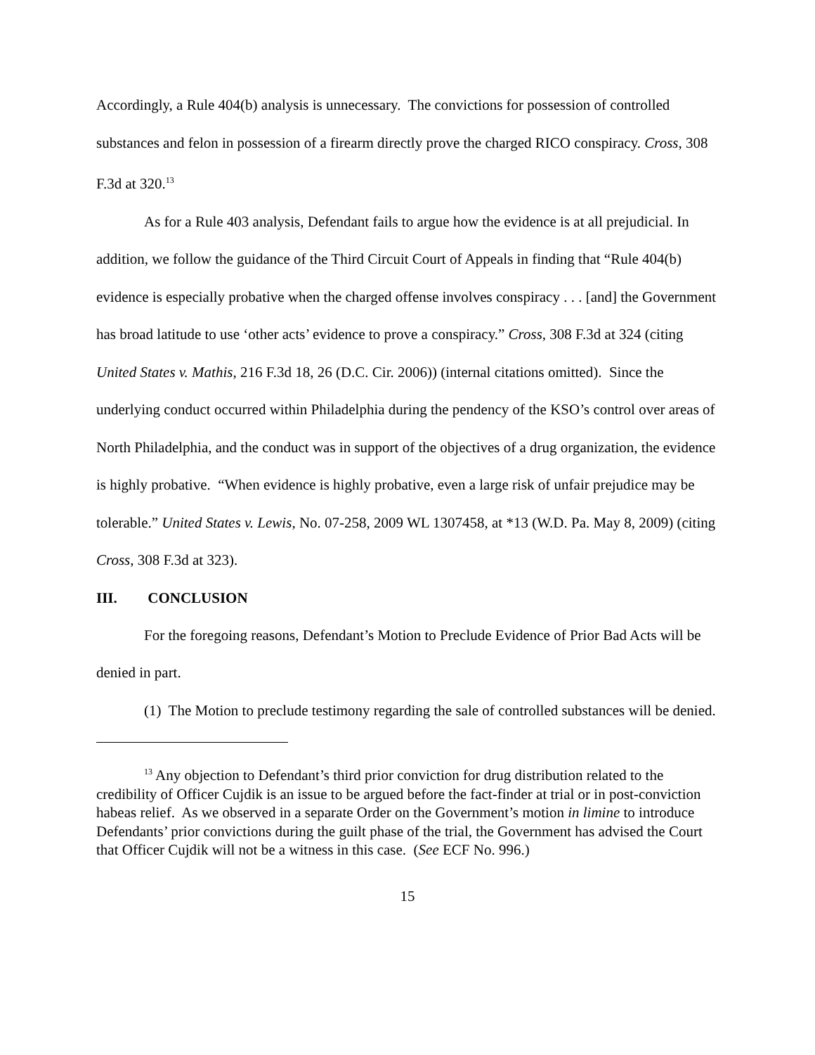Accordingly, a Rule 404(b) analysis is unnecessary. The convictions for possession of controlled substances and felon in possession of a firearm directly prove the charged RICO conspiracy. Cross, 308 F.3d at 320.<sup>13</sup>
As for a Rule 403 analysis, Defendant fails to argue how the evidence is at all prejudicial. In addition, we follow the guidance of the Third Circuit Court of Appeals in finding that “Rule 404(b) evidence is especially probative when the charged offense involves conspiracy . . . [and] the Government has broad latitude to use ‘other acts’ evidence to prove a conspiracy.” Cross, 308 F.3d at 324 (citing United States v. Mathis, 216 F.3d 18, 26 (D.C. Cir. 2006)) (internal citations omitted). Since the underlying conduct occurred within Philadelphia during the pendency of the KSO’s control over areas of North Philadelphia, and the conduct was in support of the objectives of a drug organization, the evidence is highly probative. “When evidence is highly probative, even a large risk of unfair prejudice may be tolerable.” United States v. Lewis, No. 07-258, 2009 WL 1307458, at *13 (W.D. Pa. May 8, 2009) (citing Cross, 308 F.3d at 323).
III. CONCLUSION
For the foregoing reasons, Defendant’s Motion to Preclude Evidence of Prior Bad Acts will be denied in part.
(1) The Motion to preclude testimony regarding the sale of controlled substances will be denied.
<sup>13</sup> Any objection to Defendant’s third prior conviction for drug distribution related to the credibility of Officer Cujdik is an issue to be argued before the fact-finder at trial or in post-conviction habeas relief. As we observed in a separate Order on the Government’s motion in limine to introduce Defendants’ prior convictions during the guilt phase of the trial, the Government has advised the Court that Officer Cujdik will not be a witness in this case. (See ECF No. 996.)
15